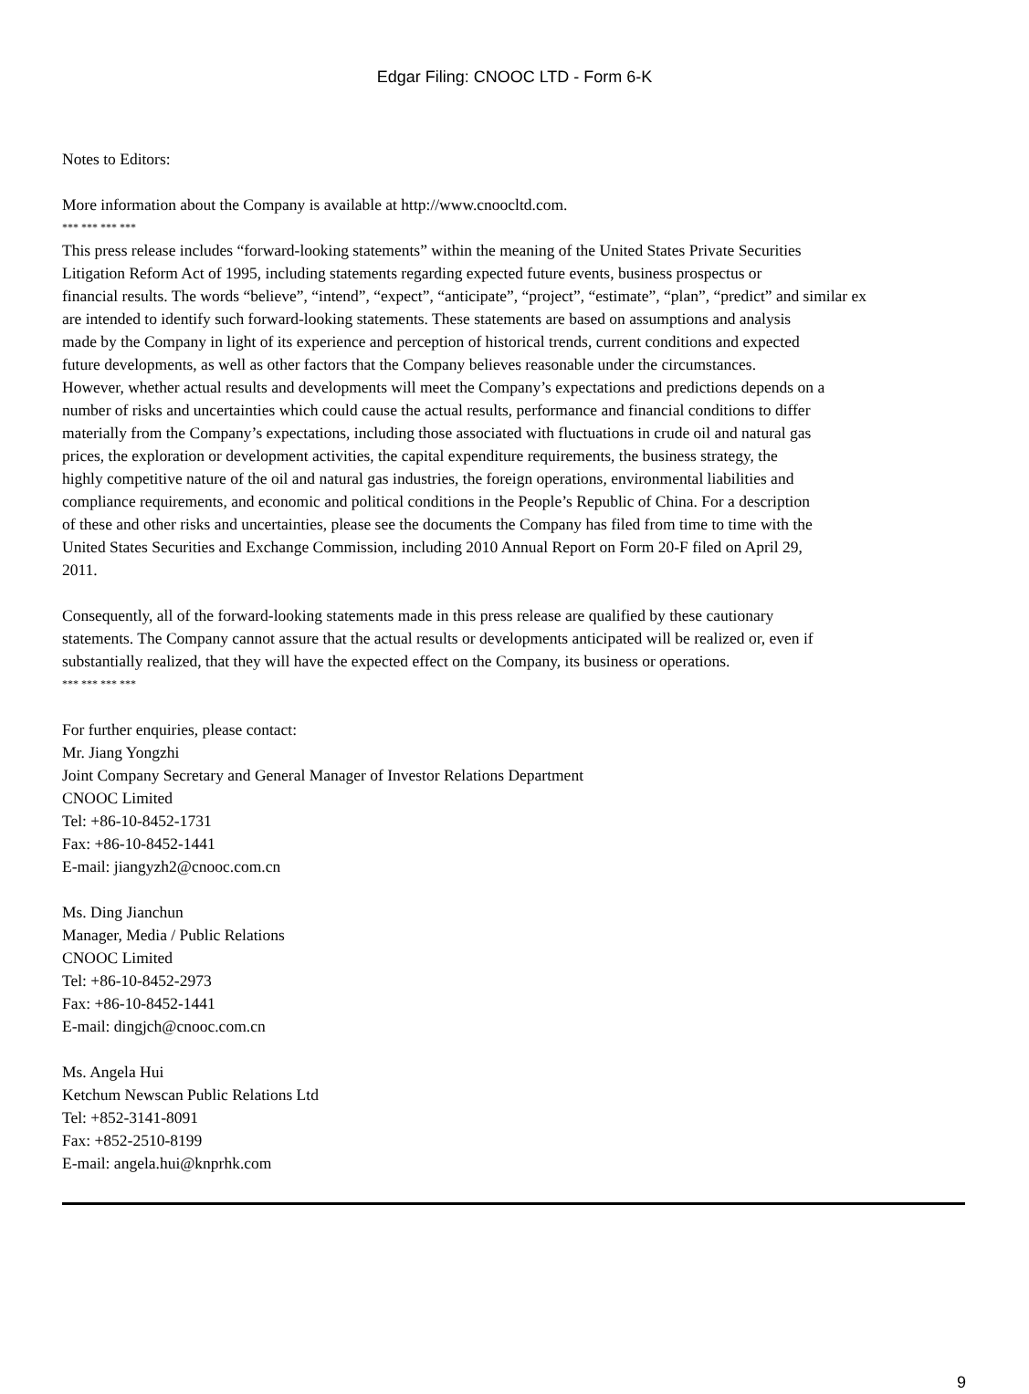Edgar Filing: CNOOC LTD - Form 6-K
Notes to Editors:
More information about the Company is available at http://www.cnoocltd.com.
*** *** *** ***
This press release includes “forward-looking statements” within the meaning of the United States Private Securities
Litigation Reform Act of 1995, including statements regarding expected future events, business prospectus or
financial results. The words “believe”, “intend”, “expect”, “anticipate”, “project”, “estimate”, “plan”, “predict” and similar ex
are intended to identify such forward-looking statements. These statements are based on assumptions and analysis
made by the Company in light of its experience and perception of historical trends, current conditions and expected
future developments, as well as other factors that the Company believes reasonable under the circumstances.
However, whether actual results and developments will meet the Company’s expectations and predictions depends on a
number of risks and uncertainties which could cause the actual results, performance and financial conditions to differ
materially from the Company’s expectations, including those associated with fluctuations in crude oil and natural gas
prices, the exploration or development activities, the capital expenditure requirements, the business strategy, the
highly competitive nature of the oil and natural gas industries, the foreign operations, environmental liabilities and
compliance requirements, and economic and political conditions in the People’s Republic of China. For a description
of these and other risks and uncertainties, please see the documents the Company has filed from time to time with the
United States Securities and Exchange Commission, including 2010 Annual Report on Form 20-F filed on April 29,
2011.
Consequently, all of the forward-looking statements made in this press release are qualified by these cautionary
statements. The Company cannot assure that the actual results or developments anticipated will be realized or, even if
substantially realized, that they will have the expected effect on the Company, its business or operations.
*** *** *** ***
For further enquiries, please contact:
Mr. Jiang Yongzhi
Joint Company Secretary and General Manager of Investor Relations Department
CNOOC Limited
Tel: +86-10-8452-1731
Fax: +86-10-8452-1441
E-mail: jiangyzh2@cnooc.com.cn
Ms. Ding Jianchun
Manager, Media / Public Relations
CNOOC Limited
Tel: +86-10-8452-2973
Fax: +86-10-8452-1441
E-mail: dingjch@cnooc.com.cn
Ms. Angela Hui
Ketchum Newscan Public Relations Ltd
Tel: +852-3141-8091
Fax: +852-2510-8199
E-mail: angela.hui@knprhk.com
9